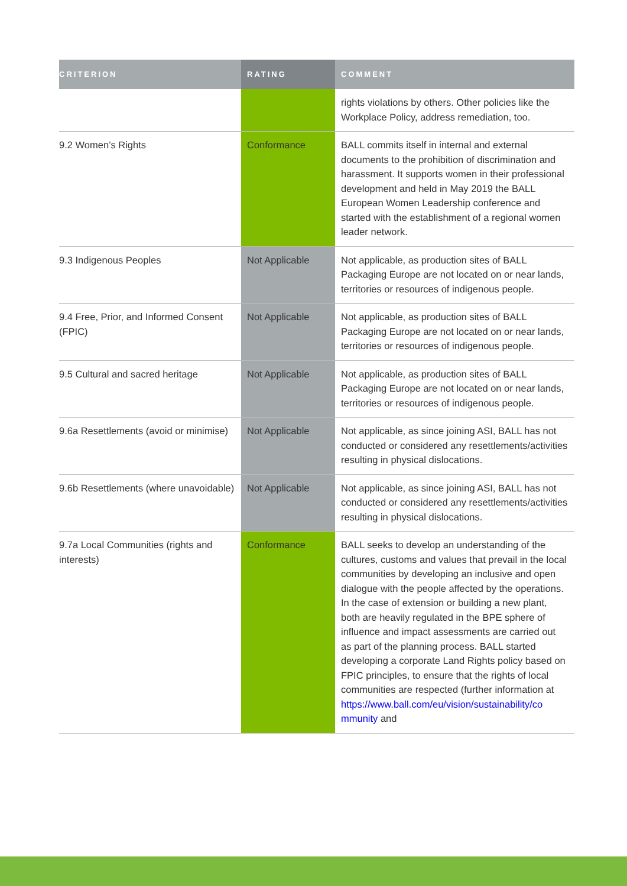| CRITERION | RATING | COMMENT |
| --- | --- | --- |
| | | rights violations by others. Other policies like the Workplace Policy, address remediation, too. |
| 9.2 Women’s Rights | Conformance | BALL commits itself in internal and external documents to the prohibition of discrimination and harassment. It supports women in their professional development and held in May 2019 the BALL European Women Leadership conference and started with the establishment of a regional women leader network. |
| 9.3 Indigenous Peoples | Not Applicable | Not applicable, as production sites of BALL Packaging Europe are not located on or near lands, territories or resources of indigenous people. |
| 9.4 Free, Prior, and Informed Consent (FPIC) | Not Applicable | Not applicable, as production sites of BALL Packaging Europe are not located on or near lands, territories or resources of indigenous people. |
| 9.5 Cultural and sacred heritage | Not Applicable | Not applicable, as production sites of BALL Packaging Europe are not located on or near lands, territories or resources of indigenous people. |
| 9.6a Resettlements (avoid or minimise) | Not Applicable | Not applicable, as since joining ASI, BALL has not conducted or considered any resettlements/activities resulting in physical dislocations. |
| 9.6b Resettlements (where unavoidable) | Not Applicable | Not applicable, as since joining ASI, BALL has not conducted or considered any resettlements/activities resulting in physical dislocations. |
| 9.7a Local Communities (rights and interests) | Conformance | BALL seeks to develop an understanding of the cultures, customs and values that prevail in the local communities by developing an inclusive and open dialogue with the people affected by the operations. In the case of extension or building a new plant, both are heavily regulated in the BPE sphere of influence and impact assessments are carried out as part of the planning process. BALL started developing a corporate Land Rights policy based on FPIC principles, to ensure that the rights of local communities are respected (further information at https://www.ball.com/eu/vision/sustainability/co mmunity and |